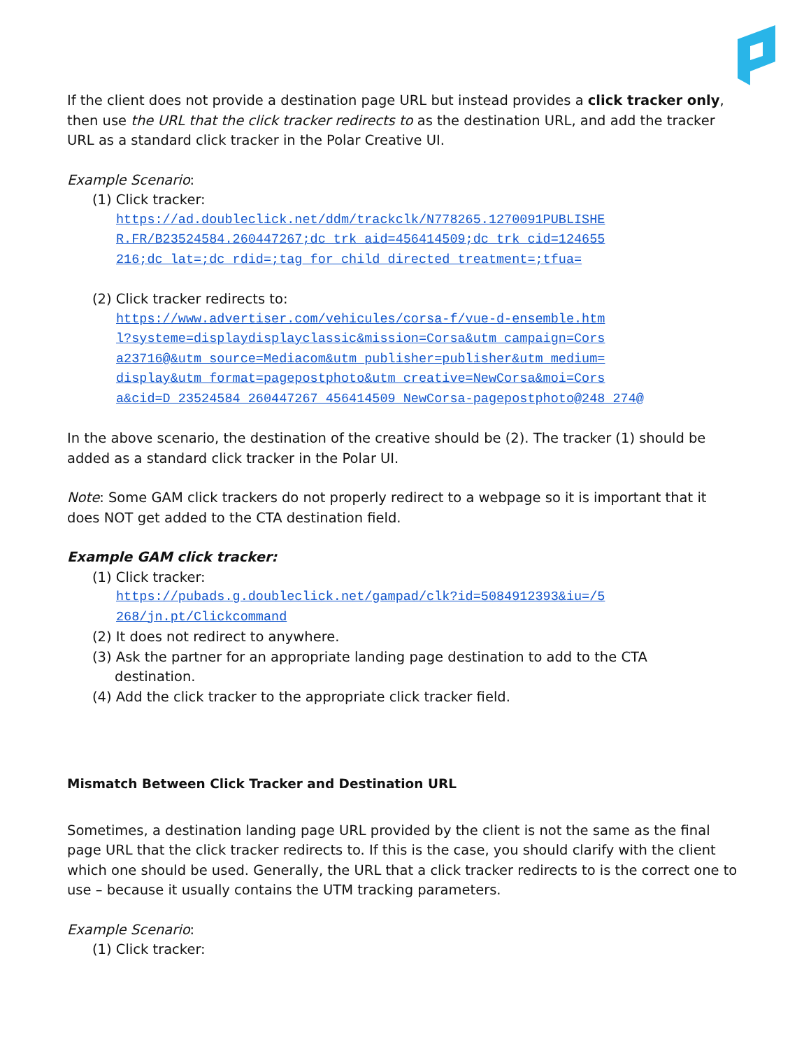If the client does not provide a destination page URL but instead provides a click tracker only, then use the URL that the click tracker redirects to as the destination URL, and add the tracker URL as a standard click tracker in the Polar Creative UI.
Example Scenario:
(1) Click tracker:
https://ad.doubleclick.net/ddm/trackclk/N778265.1270091PUBLISHE
R.FR/B23524584.260447267;dc_trk_aid=456414509;dc_trk_cid=124655
216;dc_lat=;dc_rdid=;tag_for_child_directed_treatment=;tfua=
(2) Click tracker redirects to:
https://www.advertiser.com/vehicules/corsa-f/vue-d-ensemble.htm
l?systeme=displaydisplayclassic&mission=Corsa&utm_campaign=Cors
a23716@&utm_source=Mediacom&utm_publisher=publisher&utm_medium=
display&utm_format=pagepostphoto&utm_creative=NewCorsa&moi=Cors
a&cid=D_23524584_260447267_456414509_NewCorsa-pagepostphoto@248 274@
In the above scenario, the destination of the creative should be (2). The tracker (1) should be added as a standard click tracker in the Polar UI.
Note: Some GAM click trackers do not properly redirect to a webpage so it is important that it does NOT get added to the CTA destination field.
Example GAM click tracker:
(1) Click tracker:
https://pubads.g.doubleclick.net/gampad/clk?id=5084912393&iu=/5
268/jn.pt/Clickcommand
(2) It does not redirect to anywhere.
(3) Ask the partner for an appropriate landing page destination to add to the CTA
destination.
(4) Add the click tracker to the appropriate click tracker field.
Mismatch Between Click Tracker and Destination URL
Sometimes, a destination landing page URL provided by the client is not the same as the final page URL that the click tracker redirects to. If this is the case, you should clarify with the client which one should be used. Generally, the URL that a click tracker redirects to is the correct one to use – because it usually contains the UTM tracking parameters.
Example Scenario:
(1) Click tracker: